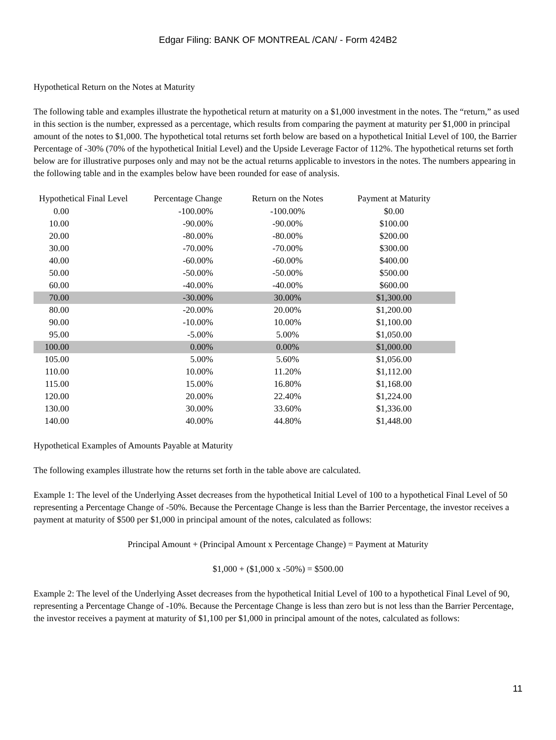Edgar Filing: BANK OF MONTREAL /CAN/ - Form 424B2
Hypothetical Return on the Notes at Maturity
The following table and examples illustrate the hypothetical return at maturity on a $1,000 investment in the notes. The “return,” as used in this section is the number, expressed as a percentage, which results from comparing the payment at maturity per $1,000 in principal amount of the notes to $1,000. The hypothetical total returns set forth below are based on a hypothetical Initial Level of 100, the Barrier Percentage of -30% (70% of the hypothetical Initial Level) and the Upside Leverage Factor of 112%. The hypothetical returns set forth below are for illustrative purposes only and may not be the actual returns applicable to investors in the notes. The numbers appearing in the following table and in the examples below have been rounded for ease of analysis.
| Hypothetical Final Level | Percentage Change | Return on the Notes | Payment at Maturity |
| --- | --- | --- | --- |
| 0.00 | -100.00% | -100.00% | $0.00 |
| 10.00 | -90.00% | -90.00% | $100.00 |
| 20.00 | -80.00% | -80.00% | $200.00 |
| 30.00 | -70.00% | -70.00% | $300.00 |
| 40.00 | -60.00% | -60.00% | $400.00 |
| 50.00 | -50.00% | -50.00% | $500.00 |
| 60.00 | -40.00% | -40.00% | $600.00 |
| 70.00 | -30.00% | 30.00% | $1,300.00 |
| 80.00 | -20.00% | 20.00% | $1,200.00 |
| 90.00 | -10.00% | 10.00% | $1,100.00 |
| 95.00 | -5.00% | 5.00% | $1,050.00 |
| 100.00 | 0.00% | 0.00% | $1,000.00 |
| 105.00 | 5.00% | 5.60% | $1,056.00 |
| 110.00 | 10.00% | 11.20% | $1,112.00 |
| 115.00 | 15.00% | 16.80% | $1,168.00 |
| 120.00 | 20.00% | 22.40% | $1,224.00 |
| 130.00 | 30.00% | 33.60% | $1,336.00 |
| 140.00 | 40.00% | 44.80% | $1,448.00 |
Hypothetical Examples of Amounts Payable at Maturity
The following examples illustrate how the returns set forth in the table above are calculated.
Example 1: The level of the Underlying Asset decreases from the hypothetical Initial Level of 100 to a hypothetical Final Level of 50 representing a Percentage Change of -50%. Because the Percentage Change is less than the Barrier Percentage, the investor receives a payment at maturity of $500 per $1,000 in principal amount of the notes, calculated as follows:
Principal Amount + (Principal Amount x Percentage Change) = Payment at Maturity
$1,000 + ($1,000 x -50%) = $500.00
Example 2: The level of the Underlying Asset decreases from the hypothetical Initial Level of 100 to a hypothetical Final Level of 90, representing a Percentage Change of -10%. Because the Percentage Change is less than zero but is not less than the Barrier Percentage, the investor receives a payment at maturity of $1,100 per $1,000 in principal amount of the notes, calculated as follows:
11